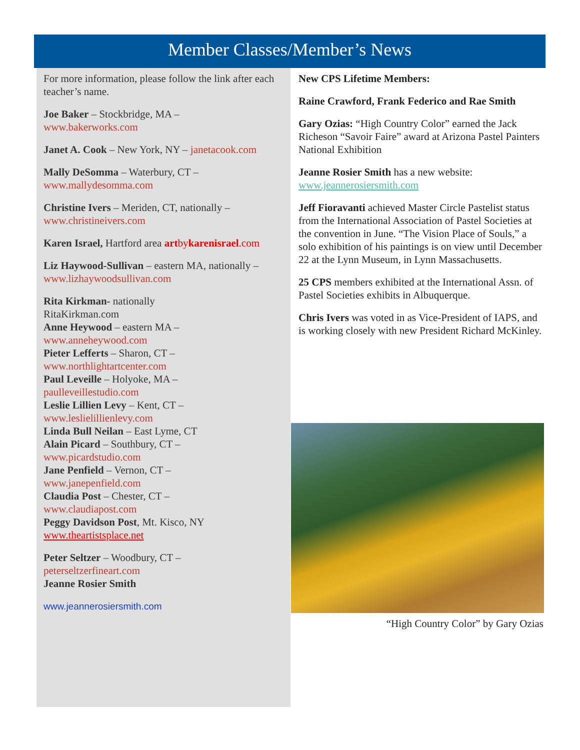Member Classes/Member’s News
For more information, please follow the link after each teacher’s name.
Joe Baker – Stockbridge, MA –
www.bakerworks.com
Janet A. Cook – New York, NY – janetacook.com
Mally DeSomma – Waterbury, CT –
www.mallydesomma.com
Christine Ivers – Meriden, CT, nationally –
www.christineivers.com
Karen Israel, Hartford area artbykarenisrael.com
Liz Haywood-Sullivan – eastern MA, nationally –
www.lizhaywoodsullivan.com
Rita Kirkman- nationally
RitaKirkman.com
Anne Heywood – eastern MA –
www.anneheywood.com
Pieter Lefferts – Sharon, CT –
www.northlightartcenter.com
Paul Leveille – Holyoke, MA –
paulleveillestudio.com
Leslie Lillien Levy – Kent, CT –
www.leslielillienlevy.com
Linda Bull Neilan – East Lyme, CT
Alain Picard – Southbury, CT –
www.picardstudio.com
Jane Penfield – Vernon, CT –
www.janepenfield.com
Claudia Post – Chester, CT –
www.claudiapost.com
Peggy Davidson Post, Mt. Kisco, NY
www.theartistsplace.net
Peter Seltzer – Woodbury, CT –
peterseltzerfineart.com
Jeanne Rosier Smith
www.jeannerosiersmith.com
New CPS Lifetime Members:
Raine Crawford, Frank Federico and Rae Smith
Gary Ozias: “High Country Color” earned the Jack Richeson “Savoir Faire” award at Arizona Pastel Painters National Exhibition
Jeanne Rosier Smith has a new website:
www.jeannerosiersmith.com
Jeff Fioravanti achieved Master Circle Pastelist status from the International Association of Pastel Societies at the convention in June. “The Vision Place of Souls,” a solo exhibition of his paintings is on view until December 22 at the Lynn Museum, in Lynn Massachusetts.
25 CPS members exhibited at the International Assn. of Pastel Societies exhibits in Albuquerque.
Chris Ivers was voted in as Vice-President of IAPS, and is working closely with new President Richard McKinley.
“High Country Color” by Gary Ozias